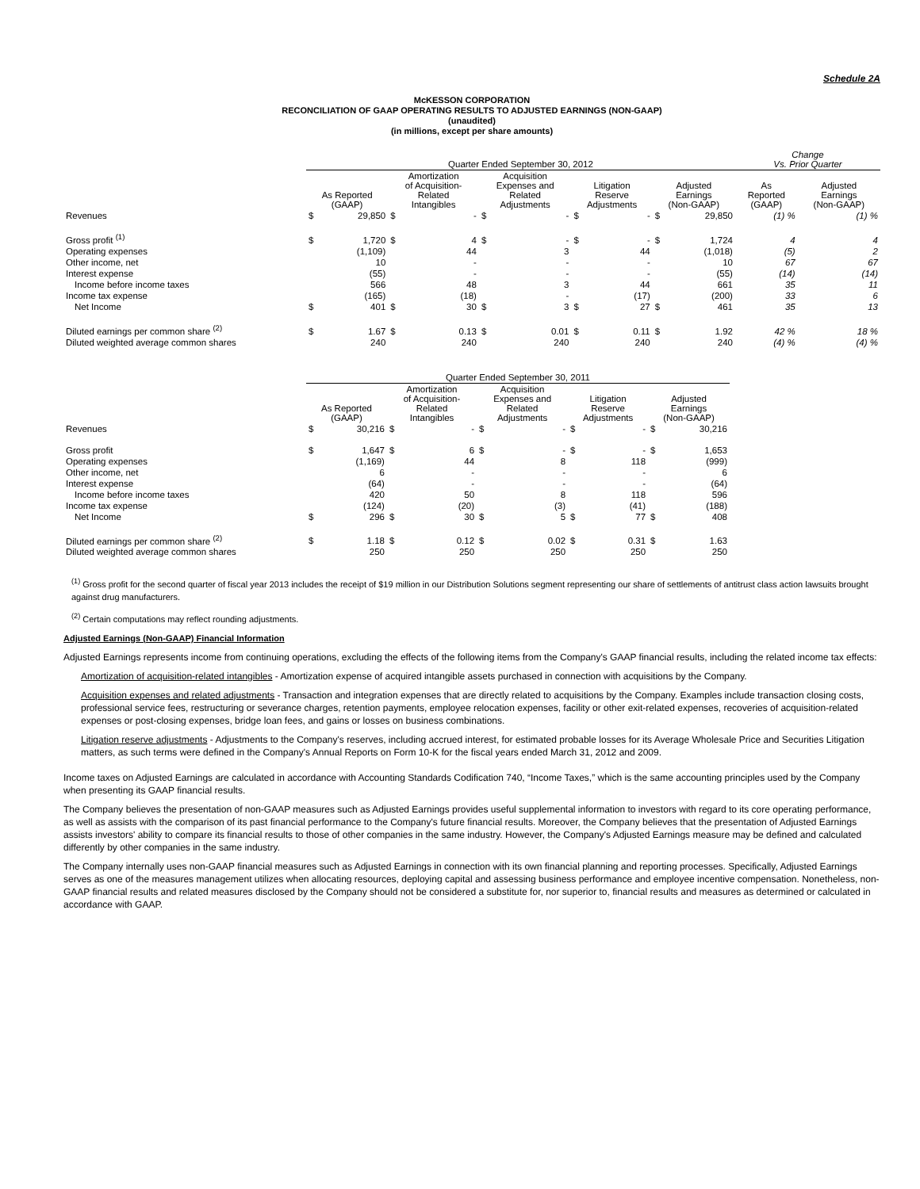Schedule 2A
McKESSON CORPORATION
RECONCILIATION OF GAAP OPERATING RESULTS TO ADJUSTED EARNINGS (NON-GAAP)
(unaudited)
(in millions, except per share amounts)
| | Quarter Ended September 30, 2012 | | | | | | | | | | Change Vs. Prior Quarter | |
| --- | --- | --- | --- | --- | --- | --- | --- | --- | --- | --- | --- | --- |
| | As Reported (GAAP) | | Amortization of Acquisition- Related Intangibles | | Acquisition Expenses and Related Adjustments | | Litigation Reserve Adjustments | | Adjusted Earnings (Non-GAAP) | | As Reported (GAAP) | Adjusted Earnings (Non-GAAP) |
| Revenues | $ | 29,850 | $ | - | $ | - | $ | - | $ | 29,850 | (1) % | (1) % |
| Gross profit <sup>(1)</sup> | $ | 1,720 | $ | 4 | $ | - | $ | - | $ | 1,724 | 4 | 4 |
| Operating expenses | | (1,109) | | 44 | | 3 | | 44 | | (1,018) | (5) | 2 |
| Other income, net | | 10 | | - | | - | | - | | 10 | 67 | 67 |
| Interest expense | | (55) | | - | | - | | - | | (55) | (14) | (14) |
| Income before income taxes | | 566 | | 48 | | 3 | | 44 | | 661 | 35 | 11 |
| Income tax expense | | (165) | | (18) | | - | | (17) | | (200) | 33 | 6 |
| Net Income | $ | 401 | $ | 30 | $ | 3 | $ | 27 | $ | 461 | 35 | 13 |
| Diluted earnings per common share <sup>(2)</sup> | $ | 1.67 | $ | 0.13 | $ | 0.01 | $ | 0.11 | $ | 1.92 | 42 % | 18 % |
| Diluted weighted average common shares | | 240 | | 240 | | 240 | | 240 | | 240 | (4) % | (4) % |
| | Quarter Ended September 30, 2011 | | | | | | | | | |
| --- | --- | --- | --- | --- | --- | --- | --- | --- | --- | --- |
| | As Reported (GAAP) | | Amortization of Acquisition- Related Intangibles | | Acquisition Expenses and Related Adjustments | | Litigation Reserve Adjustments | | Adjusted Earnings (Non-GAAP) | |
| Revenues | $ | 30,216 | $ | - | $ | - | $ | - | $ | 30,216 |
| Gross profit | $ | 1,647 | $ | 6 | $ | - | $ | - | $ | 1,653 |
| Operating expenses | | (1,169) | | 44 | | 8 | | 118 | | (999) |
| Other income, net | | 6 | | - | | - | | - | | 6 |
| Interest expense | | (64) | | - | | - | | - | | (64) |
| Income before income taxes | | 420 | | 50 | | 8 | | 118 | | 596 |
| Income tax expense | | (124) | | (20) | | (3) | | (41) | | (188) |
| Net Income | $ | 296 | $ | 30 | $ | 5 | $ | 77 | $ | 408 |
| Diluted earnings per common share <sup>(2)</sup> | $ | 1.18 | $ | 0.12 | $ | 0.02 | $ | 0.31 | $ | 1.63 |
| Diluted weighted average common shares | | 250 | | 250 | | 250 | | 250 | | 250 |
<sup>(1)</sup> Gross profit for the second quarter of fiscal year 2013 includes the receipt of $19 million in our Distribution Solutions segment representing our share of settlements of antitrust class action lawsuits brought against drug manufacturers.
<sup>(2)</sup> Certain computations may reflect rounding adjustments.
Adjusted Earnings (Non-GAAP) Financial Information
Adjusted Earnings represents income from continuing operations, excluding the effects of the following items from the Company's GAAP financial results, including the related income tax effects:
Amortization of acquisition-related intangibles - Amortization expense of acquired intangible assets purchased in connection with acquisitions by the Company.
Acquisition expenses and related adjustments - Transaction and integration expenses that are directly related to acquisitions by the Company. Examples include transaction closing costs, professional service fees, restructuring or severance charges, retention payments, employee relocation expenses, facility or other exit-related expenses, recoveries of acquisition-related expenses or post-closing expenses, bridge loan fees, and gains or losses on business combinations.
Litigation reserve adjustments - Adjustments to the Company's reserves, including accrued interest, for estimated probable losses for its Average Wholesale Price and Securities Litigation matters, as such terms were defined in the Company's Annual Reports on Form 10-K for the fiscal years ended March 31, 2012 and 2009.
Income taxes on Adjusted Earnings are calculated in accordance with Accounting Standards Codification 740, “Income Taxes,” which is the same accounting principles used by the Company when presenting its GAAP financial results.
The Company believes the presentation of non-GAAP measures such as Adjusted Earnings provides useful supplemental information to investors with regard to its core operating performance, as well as assists with the comparison of its past financial performance to the Company's future financial results. Moreover, the Company believes that the presentation of Adjusted Earnings assists investors' ability to compare its financial results to those of other companies in the same industry. However, the Company's Adjusted Earnings measure may be defined and calculated differently by other companies in the same industry.
The Company internally uses non-GAAP financial measures such as Adjusted Earnings in connection with its own financial planning and reporting processes. Specifically, Adjusted Earnings serves as one of the measures management utilizes when allocating resources, deploying capital and assessing business performance and employee incentive compensation. Nonetheless, non-GAAP financial results and related measures disclosed by the Company should not be considered a substitute for, nor superior to, financial results and measures as determined or calculated in accordance with GAAP.